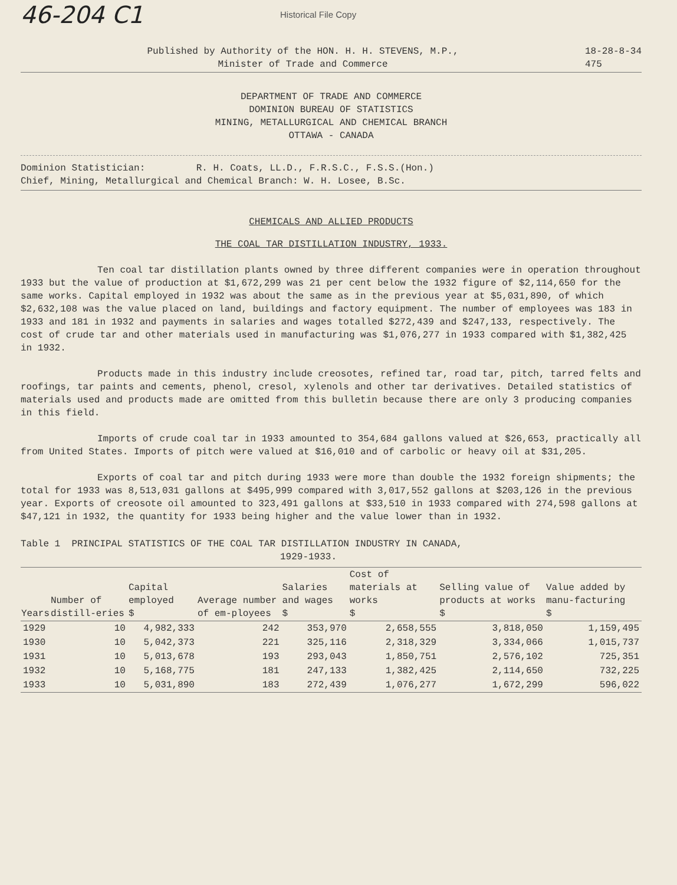46-204 C1
Historical File Copy
Published by Authority of the HON. H. H. STEVENS, M.P.,
Minister of Trade and Commerce
18-28-8-34
475
DEPARTMENT OF TRADE AND COMMERCE
DOMINION BUREAU OF STATISTICS
MINING, METALLURGICAL AND CHEMICAL BRANCH
OTTAWA - CANADA
Dominion Statistician: R. H. Coats, LL.D., F.R.S.C., F.S.S.(Hon.)
Chief, Mining, Metallurgical and Chemical Branch: W. H. Losee, B.Sc.
CHEMICALS AND ALLIED PRODUCTS
THE COAL TAR DISTILLATION INDUSTRY, 1933.
Ten coal tar distillation plants owned by three different companies were in operation throughout 1933 but the value of production at $1,672,299 was 21 per cent below the 1932 figure of $2,114,650 for the same works. Capital employed in 1932 was about the same as in the previous year at $5,031,890, of which $2,632,108 was the value placed on land, buildings and factory equipment. The number of employees was 183 in 1933 and 181 in 1932 and payments in salaries and wages totalled $272,439 and $247,133, respectively. The cost of crude tar and other materials used in manufacturing was $1,076,277 in 1933 compared with $1,382,425 in 1932.
Products made in this industry include creosotes, refined tar, road tar, pitch, tarred felts and roofings, tar paints and cements, phenol, cresol, xylenols and other tar derivatives. Detailed statistics of materials used and products made are omitted from this bulletin because there are only 3 producing companies in this field.
Imports of crude coal tar in 1933 amounted to 354,684 gallons valued at $26,653, practically all from United States. Imports of pitch were valued at $16,010 and of carbolic or heavy oil at $31,205.
Exports of coal tar and pitch during 1933 were more than double the 1932 foreign shipments; the total for 1933 was 8,513,031 gallons at $495,999 compared with 3,017,552 gallons at $203,126 in the previous year. Exports of creosote oil amounted to 323,491 gallons at $33,510 in 1933 compared with 274,598 gallons at $47,121 in 1932, the quantity for 1933 being higher and the value lower than in 1932.
Table 1 PRINCIPAL STATISTICS OF THE COAL TAR DISTILLATION INDUSTRY IN CANADA,
1929-1933.
| Years | Number of distill-eries | Capital employed $ | Average number of em-ployees | Salaries and wages $ | Cost of materials at works $ | Selling value of products at works $ | Value added by manu-facturing $ |
| --- | --- | --- | --- | --- | --- | --- | --- |
| 1929 | 10 | 4,982,333 | 242 | 353,970 | 2,658,555 | 3,818,050 | 1,159,495 |
| 1930 | 10 | 5,042,373 | 221 | 325,116 | 2,318,329 | 3,334,066 | 1,015,737 |
| 1931 | 10 | 5,013,678 | 193 | 293,043 | 1,850,751 | 2,576,102 | 725,351 |
| 1932 | 10 | 5,168,775 | 181 | 247,133 | 1,382,425 | 2,114,650 | 732,225 |
| 1933 | 10 | 5,031,890 | 183 | 272,439 | 1,076,277 | 1,672,299 | 596,022 |